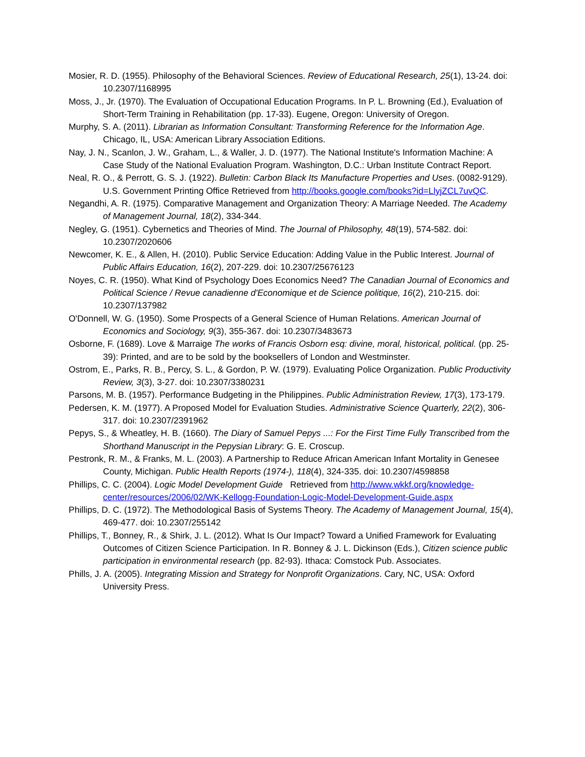Mosier, R. D. (1955). Philosophy of the Behavioral Sciences. Review of Educational Research, 25(1), 13-24. doi: 10.2307/1168995
Moss, J., Jr. (1970). The Evaluation of Occupational Education Programs. In P. L. Browning (Ed.), Evaluation of Short-Term Training in Rehabilitation (pp. 17-33). Eugene, Oregon: University of Oregon.
Murphy, S. A. (2011). Librarian as Information Consultant: Transforming Reference for the Information Age. Chicago, IL, USA: American Library Association Editions.
Nay, J. N., Scanlon, J. W., Graham, L., & Waller, J. D. (1977). The National Institute's Information Machine: A Case Study of the National Evaluation Program. Washington, D.C.: Urban Institute Contract Report.
Neal, R. O., & Perrott, G. S. J. (1922). Bulletin: Carbon Black Its Manufacture Properties and Uses. (0082-9129). U.S. Government Printing Office Retrieved from http://books.google.com/books?id=LlyjZCL7uvQC.
Negandhi, A. R. (1975). Comparative Management and Organization Theory: A Marriage Needed. The Academy of Management Journal, 18(2), 334-344.
Negley, G. (1951). Cybernetics and Theories of Mind. The Journal of Philosophy, 48(19), 574-582. doi: 10.2307/2020606
Newcomer, K. E., & Allen, H. (2010). Public Service Education: Adding Value in the Public Interest. Journal of Public Affairs Education, 16(2), 207-229. doi: 10.2307/25676123
Noyes, C. R. (1950). What Kind of Psychology Does Economics Need? The Canadian Journal of Economics and Political Science / Revue canadienne d'Economique et de Science politique, 16(2), 210-215. doi: 10.2307/137982
O'Donnell, W. G. (1950). Some Prospects of a General Science of Human Relations. American Journal of Economics and Sociology, 9(3), 355-367. doi: 10.2307/3483673
Osborne, F. (1689). Love & Marraige The works of Francis Osborn esq: divine, moral, historical, political. (pp. 25-39): Printed, and are to be sold by the booksellers of London and Westminster.
Ostrom, E., Parks, R. B., Percy, S. L., & Gordon, P. W. (1979). Evaluating Police Organization. Public Productivity Review, 3(3), 3-27. doi: 10.2307/3380231
Parsons, M. B. (1957). Performance Budgeting in the Philippines. Public Administration Review, 17(3), 173-179.
Pedersen, K. M. (1977). A Proposed Model for Evaluation Studies. Administrative Science Quarterly, 22(2), 306-317. doi: 10.2307/2391962
Pepys, S., & Wheatley, H. B. (1660). The Diary of Samuel Pepys ...: For the First Time Fully Transcribed from the Shorthand Manuscript in the Pepysian Library: G. E. Croscup.
Pestronk, R. M., & Franks, M. L. (2003). A Partnership to Reduce African American Infant Mortality in Genesee County, Michigan. Public Health Reports (1974-), 118(4), 324-335. doi: 10.2307/4598858
Phillips, C. C. (2004). Logic Model Development Guide Retrieved from http://www.wkkf.org/knowledge-center/resources/2006/02/WK-Kellogg-Foundation-Logic-Model-Development-Guide.aspx
Phillips, D. C. (1972). The Methodological Basis of Systems Theory. The Academy of Management Journal, 15(4), 469-477. doi: 10.2307/255142
Phillips, T., Bonney, R., & Shirk, J. L. (2012). What Is Our Impact? Toward a Unified Framework for Evaluating Outcomes of Citizen Science Participation. In R. Bonney & J. L. Dickinson (Eds.), Citizen science public participation in environmental research (pp. 82-93). Ithaca: Comstock Pub. Associates.
Phills, J. A. (2005). Integrating Mission and Strategy for Nonprofit Organizations. Cary, NC, USA: Oxford University Press.